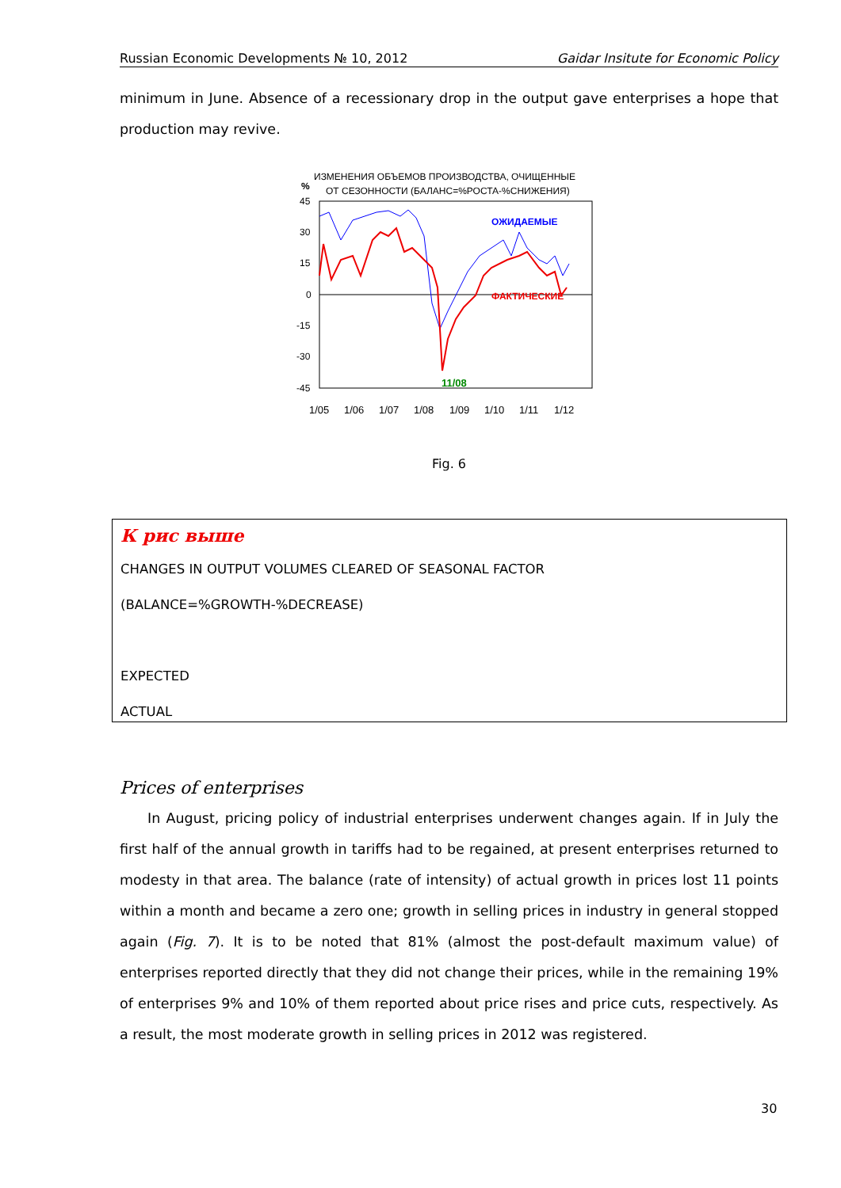Russian Economic Developments № 10, 2012 Gaidar Insitute for Economic Policy
minimum in June. Absence of a recessionary drop in the output gave enterprises a hope that production may revive.
ИЗМЕНЕНИЯ ОБЪЕМОВ ПРОИЗВОДСТВА, ОЧИЩЕННЫЕ
%
ОТ СЕЗОННОСТИ (БАЛАНС=%РОСТА-%СНИЖЕНИЯ)
45
30
15
0
-15
-30
-45
ОЖИДАЕМЫЕ
ФАКТИЧЕСКИЕ
11/08
1/05
1/06
1/07
1/08
1/09
1/10
1/11
1/12
Fig. 6
К рис выше
CHANGES IN OUTPUT VOLUMES CLEARED OF SEASONAL FACTOR
(BALANCE=%GROWTH-%DECREASE)
EXPECTED
ACTUAL
Prices of enterprises
In August, pricing policy of industrial enterprises underwent changes again. If in July the first half of the annual growth in tariffs had to be regained, at present enterprises returned to modesty in that area. The balance (rate of intensity) of actual growth in prices lost 11 points within a month and became a zero one; growth in selling prices in industry in general stopped again (Fig. 7). It is to be noted that 81% (almost the post-default maximum value) of enterprises reported directly that they did not change their prices, while in the remaining 19% of enterprises 9% and 10% of them reported about price rises and price cuts, respectively. As a result, the most moderate growth in selling prices in 2012 was registered.
30